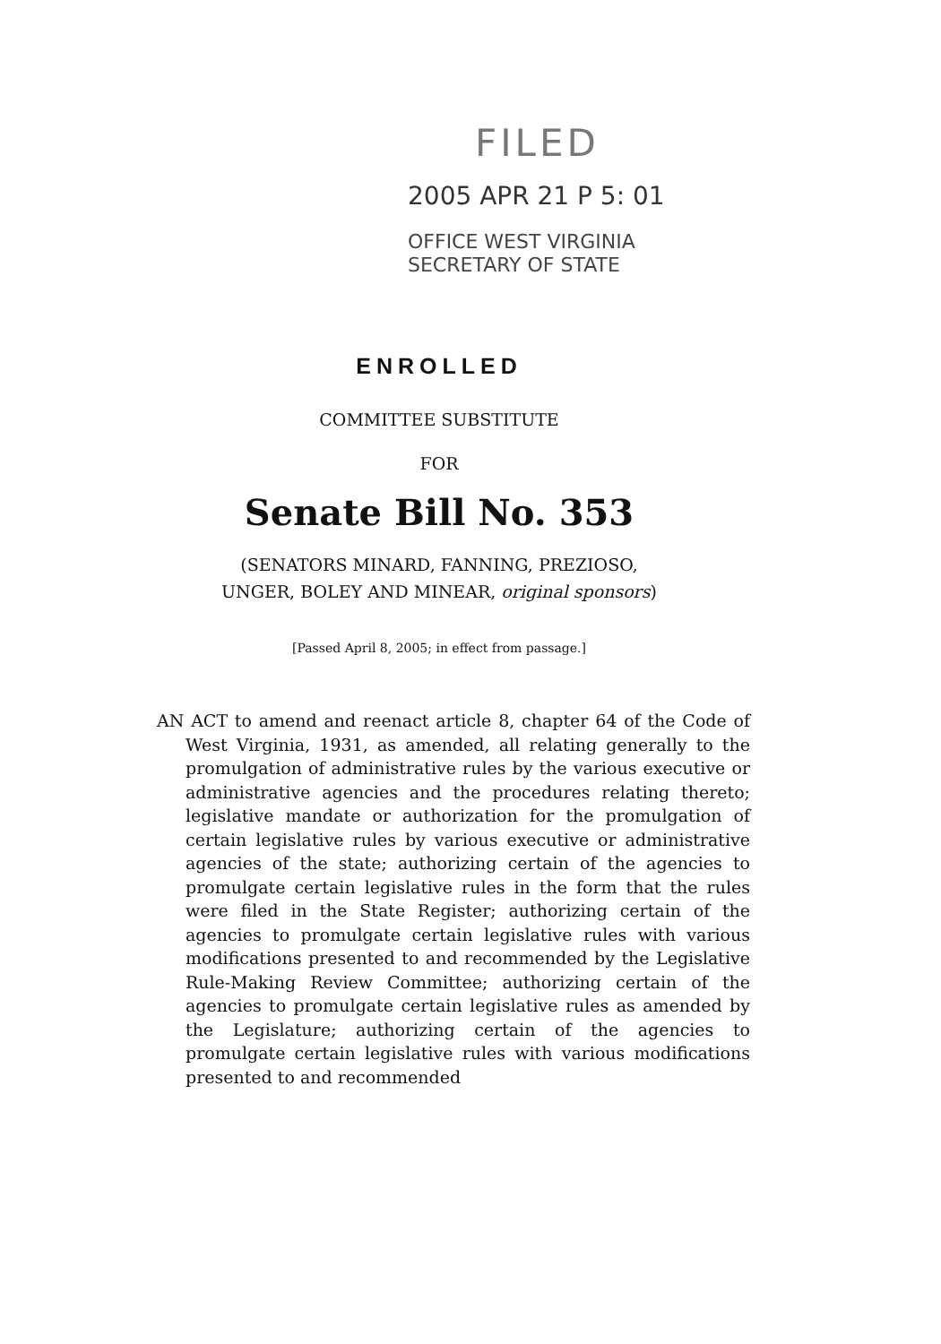FILED
2005 APR 21 P 5: 01
OFFICE WEST VIRGINIA
SECRETARY OF STATE
ENROLLED
COMMITTEE SUBSTITUTE
FOR
Senate Bill No. 353
(SENATORS MINARD, FANNING, PREZIOSO,
UNGER, BOLEY AND MINEAR, original sponsors)
[Passed April 8, 2005; in effect from passage.]
AN ACT to amend and reenact article 8, chapter 64 of the Code of West Virginia, 1931, as amended, all relating generally to the promulgation of administrative rules by the various executive or administrative agencies and the procedures relating thereto; legislative mandate or authorization for the promulgation of certain legislative rules by various executive or administrative agencies of the state; authorizing certain of the agencies to promulgate certain legislative rules in the form that the rules were filed in the State Register; authorizing certain of the agencies to promulgate certain legislative rules with various modifications presented to and recommended by the Legislative Rule-Making Review Committee; authorizing certain of the agencies to promulgate certain legislative rules as amended by the Legislature; authorizing certain of the agencies to promulgate certain legislative rules with various modifications presented to and recommended